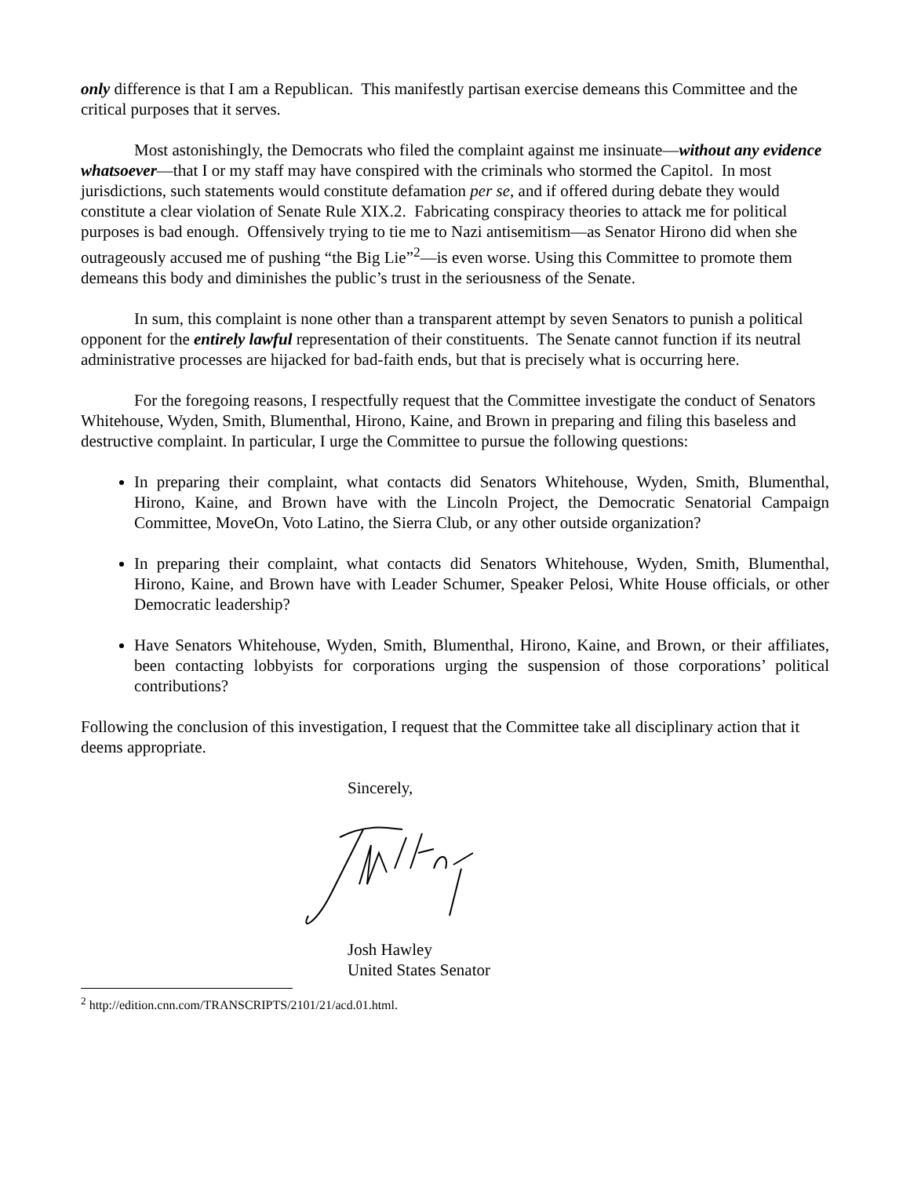only difference is that I am a Republican. This manifestly partisan exercise demeans this Committee and the critical purposes that it serves.
Most astonishingly, the Democrats who filed the complaint against me insinuate—without any evidence whatsoever—that I or my staff may have conspired with the criminals who stormed the Capitol. In most jurisdictions, such statements would constitute defamation per se, and if offered during debate they would constitute a clear violation of Senate Rule XIX.2. Fabricating conspiracy theories to attack me for political purposes is bad enough. Offensively trying to tie me to Nazi antisemitism—as Senator Hirono did when she outrageously accused me of pushing “the Big Lie”<sup>2</sup>—is even worse. Using this Committee to promote them demeans this body and diminishes the public’s trust in the seriousness of the Senate.
In sum, this complaint is none other than a transparent attempt by seven Senators to punish a political opponent for the entirely lawful representation of their constituents. The Senate cannot function if its neutral administrative processes are hijacked for bad-faith ends, but that is precisely what is occurring here.
For the foregoing reasons, I respectfully request that the Committee investigate the conduct of Senators Whitehouse, Wyden, Smith, Blumenthal, Hirono, Kaine, and Brown in preparing and filing this baseless and destructive complaint. In particular, I urge the Committee to pursue the following questions:
In preparing their complaint, what contacts did Senators Whitehouse, Wyden, Smith, Blumenthal, Hirono, Kaine, and Brown have with the Lincoln Project, the Democratic Senatorial Campaign Committee, MoveOn, Voto Latino, the Sierra Club, or any other outside organization?
In preparing their complaint, what contacts did Senators Whitehouse, Wyden, Smith, Blumenthal, Hirono, Kaine, and Brown have with Leader Schumer, Speaker Pelosi, White House officials, or other Democratic leadership?
Have Senators Whitehouse, Wyden, Smith, Blumenthal, Hirono, Kaine, and Brown, or their affiliates, been contacting lobbyists for corporations urging the suspension of those corporations’ political contributions?
Following the conclusion of this investigation, I request that the Committee take all disciplinary action that it deems appropriate.
Sincerely,
Josh Hawley
United States Senator
<sup>2</sup> http://edition.cnn.com/TRANSCRIPTS/2101/21/acd.01.html.